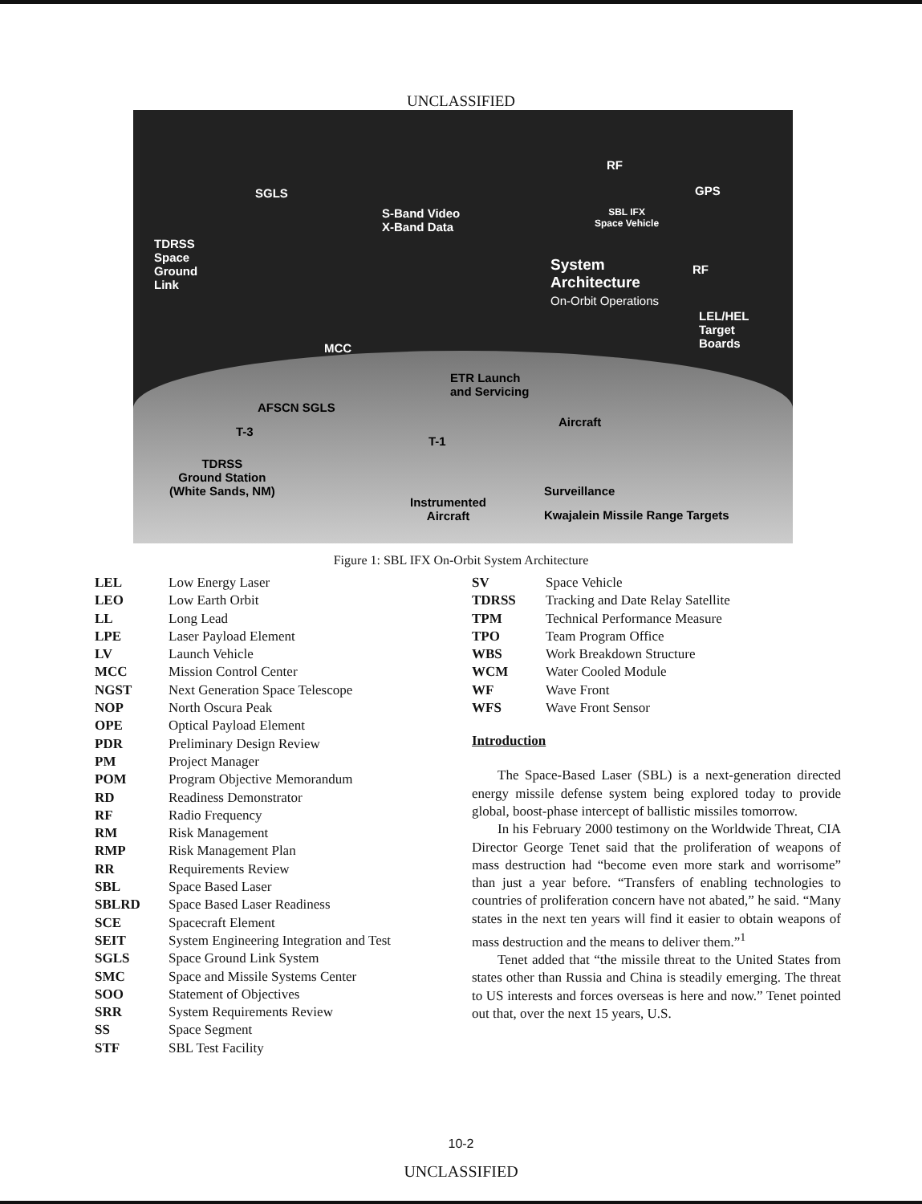UNCLASSIFIED
SGLS
S-Band Video
X-Band Data
RF
GPS
SBL IFX
Space Vehicle
TDRSS
Space
Ground
Link
System
Architecture
On-Orbit Operations
RF
LEL/HEL
Target
Boards
MCC
ETR Launch
and Servicing
AFSCN SGLS
Aircraft
T-3
T-1
TDRSS
Ground Station
(White Sands, NM)
Surveillance
Instrumented
Aircraft
Kwajalein Missile Range Targets
Figure 1: SBL IFX On-Orbit System Architecture
| LEL | Low Energy Laser |
| LEO | Low Earth Orbit |
| LL | Long Lead |
| LPE | Laser Payload Element |
| LV | Launch Vehicle |
| MCC | Mission Control Center |
| NGST | Next Generation Space Telescope |
| NOP | North Oscura Peak |
| OPE | Optical Payload Element |
| PDR | Preliminary Design Review |
| PM | Project Manager |
| POM | Program Objective Memorandum |
| RD | Readiness Demonstrator |
| RF | Radio Frequency |
| RM | Risk Management |
| RMP | Risk Management Plan |
| RR | Requirements Review |
| SBL | Space Based Laser |
| SBLRD | Space Based Laser Readiness |
| SCE | Spacecraft Element |
| SEIT | System Engineering Integration and Test |
| SGLS | Space Ground Link System |
| SMC | Space and Missile Systems Center |
| SOO | Statement of Objectives |
| SRR | System Requirements Review |
| SS | Space Segment |
| STF | SBL Test Facility |
| SV | Space Vehicle |
| TDRSS | Tracking and Date Relay Satellite |
| TPM | Technical Performance Measure |
| TPO | Team Program Office |
| WBS | Work Breakdown Structure |
| WCM | Water Cooled Module |
| WF | Wave Front |
| WFS | Wave Front Sensor |
Introduction
The Space-Based Laser (SBL) is a next-generation directed energy missile defense system being explored today to provide global, boost-phase intercept of ballistic missiles tomorrow.
In his February 2000 testimony on the Worldwide Threat, CIA Director George Tenet said that the proliferation of weapons of mass destruction had “become even more stark and worrisome” than just a year before. “Transfers of enabling technologies to countries of proliferation concern have not abated,” he said. “Many states in the next ten years will find it easier to obtain weapons of mass destruction and the means to deliver them.”<sup>1</sup>
Tenet added that “the missile threat to the United States from states other than Russia and China is steadily emerging. The threat to US interests and forces overseas is here and now.” Tenet pointed out that, over the next 15 years, U.S.
10-2
UNCLASSIFIED